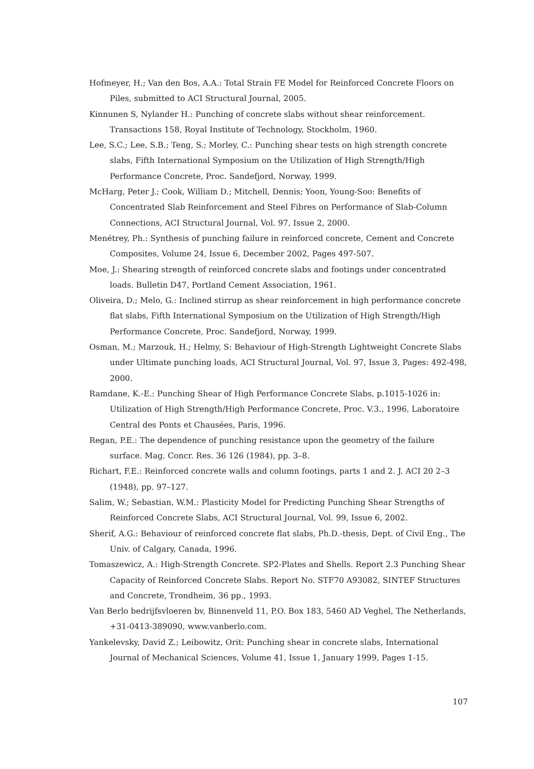Hofmeyer, H.; Van den Bos, A.A.: Total Strain FE Model for Reinforced Concrete Floors on Piles, submitted to ACI Structural Journal, 2005.
Kinnunen S, Nylander H.: Punching of concrete slabs without shear reinforcement. Transactions 158, Royal Institute of Technology, Stockholm, 1960.
Lee, S.C.; Lee, S.B.; Teng, S.; Morley, C.: Punching shear tests on high strength concrete slabs, Fifth International Symposium on the Utilization of High Strength/High Performance Concrete, Proc. Sandefjord, Norway, 1999.
McHarg, Peter J.; Cook, William D.; Mitchell, Dennis; Yoon, Young-Soo: Benefits of Concentrated Slab Reinforcement and Steel Fibres on Performance of Slab-Column Connections, ACI Structural Journal, Vol. 97, Issue 2, 2000.
Menétrey, Ph.: Synthesis of punching failure in reinforced concrete, Cement and Concrete Composites, Volume 24, Issue 6, December 2002, Pages 497-507.
Moe, J.: Shearing strength of reinforced concrete slabs and footings under concentrated loads. Bulletin D47, Portland Cement Association, 1961.
Oliveira, D.; Melo, G.: Inclined stirrup as shear reinforcement in high performance concrete flat slabs, Fifth International Symposium on the Utilization of High Strength/High Performance Concrete, Proc. Sandefjord, Norway, 1999.
Osman, M.; Marzouk, H.; Helmy, S: Behaviour of High-Strength Lightweight Concrete Slabs under Ultimate punching loads, ACI Structural Journal, Vol. 97, Issue 3, Pages: 492-498, 2000.
Ramdane, K.-E.: Punching Shear of High Performance Concrete Slabs, p.1015-1026 in: Utilization of High Strength/High Performance Concrete, Proc. V.3., 1996, Laboratoire Central des Ponts et Chausées, Paris, 1996.
Regan, P.E.: The dependence of punching resistance upon the geometry of the failure surface. Mag. Concr. Res. 36 126 (1984), pp. 3–8.
Richart, F.E.: Reinforced concrete walls and column footings, parts 1 and 2. J. ACI 20 2–3 (1948), pp. 97–127.
Salim, W.; Sebastian, W.M.: Plasticity Model for Predicting Punching Shear Strengths of Reinforced Concrete Slabs, ACI Structural Journal, Vol. 99, Issue 6, 2002.
Sherif, A.G.: Behaviour of reinforced concrete flat slabs, Ph.D.-thesis, Dept. of Civil Eng., The Univ. of Calgary, Canada, 1996.
Tomaszewicz, A.: High-Strength Concrete. SP2-Plates and Shells. Report 2.3 Punching Shear Capacity of Reinforced Concrete Slabs. Report No. STF70 A93082, SINTEF Structures and Concrete, Trondheim, 36 pp., 1993.
Van Berlo bedrijfsvloeren bv, Binnenveld 11, P.O. Box 183, 5460 AD Veghel, The Netherlands, +31-0413-389090, www.vanberlo.com.
Yankelevsky, David Z.; Leibowitz, Orit: Punching shear in concrete slabs, International Journal of Mechanical Sciences, Volume 41, Issue 1, January 1999, Pages 1-15.
107